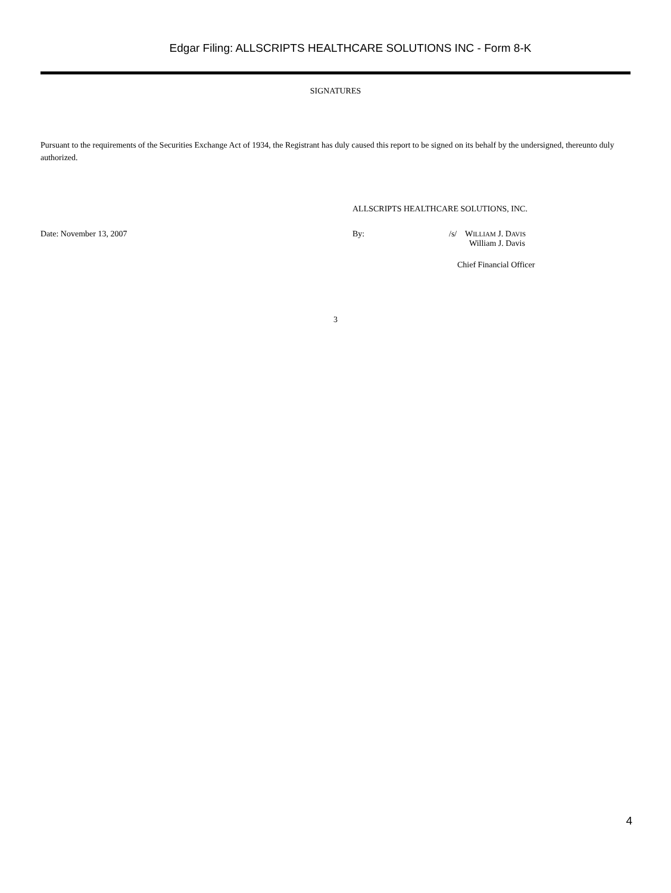Edgar Filing: ALLSCRIPTS HEALTHCARE SOLUTIONS INC - Form 8-K
SIGNATURES
Pursuant to the requirements of the Securities Exchange Act of 1934, the Registrant has duly caused this report to be signed on its behalf by the undersigned, thereunto duly authorized.
ALLSCRIPTS HEALTHCARE SOLUTIONS, INC.
| Date: November 13, 2007 | By: | /s/ W ILLIAM J. D AVIS William J. Davis Chief Financial Officer |
3
4